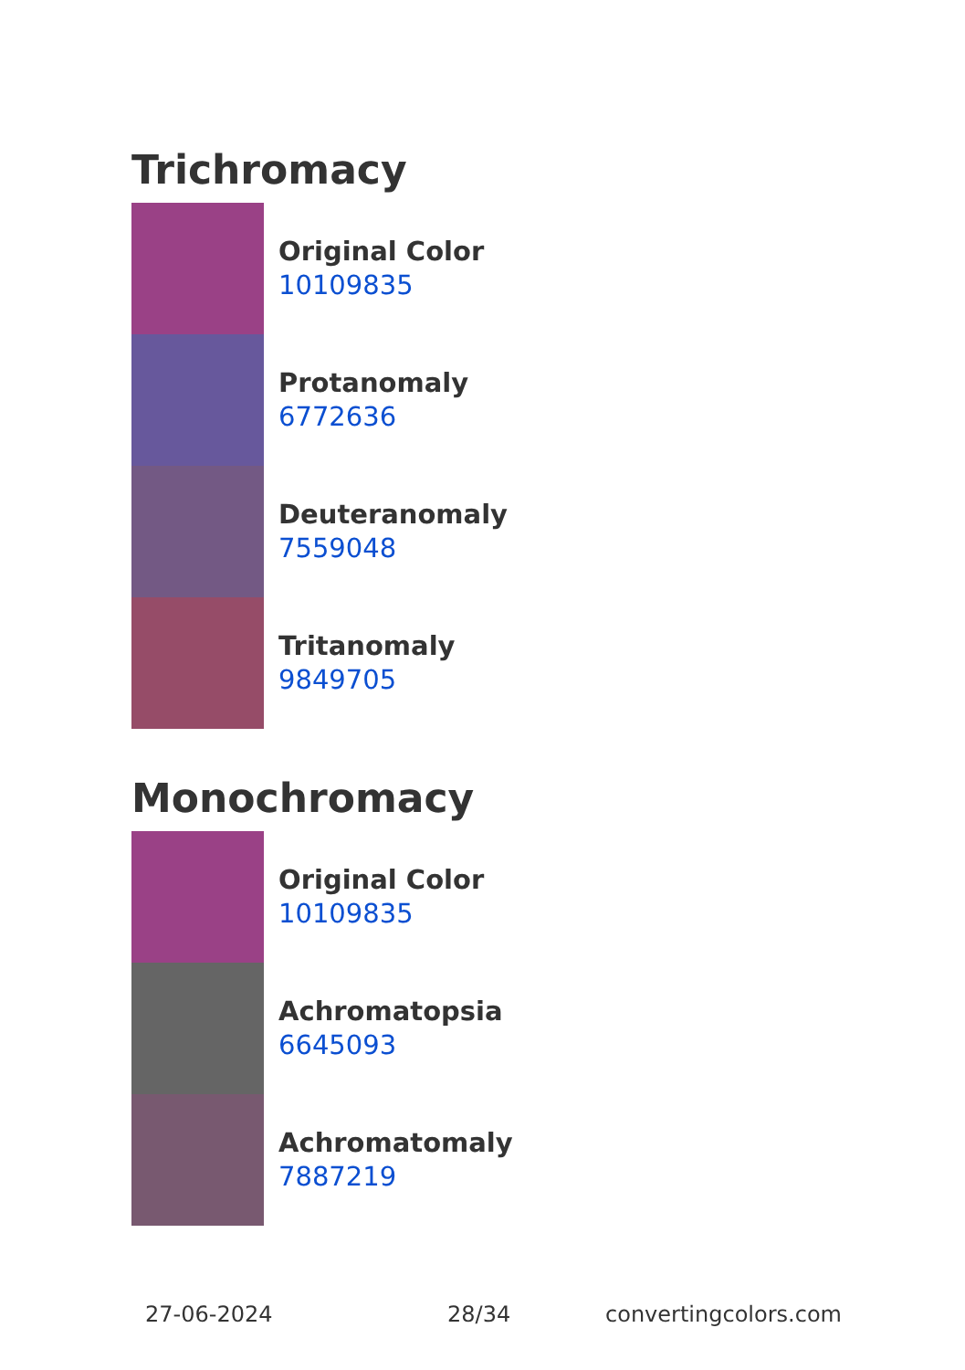Trichromacy
Original Color
10109835
Protanomaly
6772636
Deuteranomaly
7559048
Tritanomaly
9849705
Monochromacy
Original Color
10109835
Achromatopsia
6645093
Achromatomaly
7887219
27-06-2024 28/34 convertingcolors.com